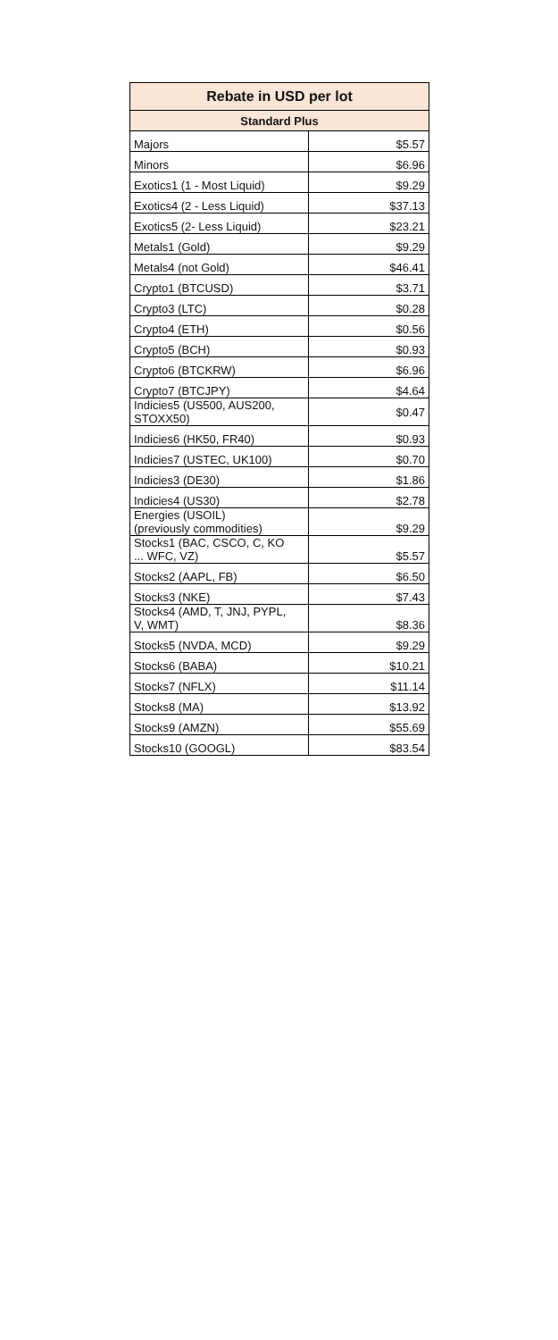| Rebate in USD per lot | |
| --- | --- |
| Standard Plus | |
| Majors | $5.57 |
| Minors | $6.96 |
| Exotics1 (1 - Most Liquid) | $9.29 |
| Exotics4 (2 - Less Liquid) | $37.13 |
| Exotics5 (2- Less Liquid) | $23.21 |
| Metals1 (Gold) | $9.29 |
| Metals4 (not Gold) | $46.41 |
| Crypto1 (BTCUSD) | $3.71 |
| Crypto3 (LTC) | $0.28 |
| Crypto4 (ETH) | $0.56 |
| Crypto5 (BCH) | $0.93 |
| Crypto6 (BTCKRW) | $6.96 |
| Crypto7 (BTCJPY) | $4.64 |
| Indicies5 (US500, AUS200, STOXX50) | $0.47 |
| Indicies6 (HK50, FR40) | $0.93 |
| Indicies7 (USTEC, UK100) | $0.70 |
| Indicies3 (DE30) | $1.86 |
| Indicies4 (US30) | $2.78 |
| Energies (USOIL) (previously commodities) | $9.29 |
| Stocks1 (BAC, CSCO, C, KO ... WFC, VZ) | $5.57 |
| Stocks2 (AAPL, FB) | $6.50 |
| Stocks3 (NKE) | $7.43 |
| Stocks4 (AMD, T, JNJ, PYPL, V, WMT) | $8.36 |
| Stocks5 (NVDA, MCD) | $9.29 |
| Stocks6 (BABA) | $10.21 |
| Stocks7 (NFLX) | $11.14 |
| Stocks8 (MA) | $13.92 |
| Stocks9 (AMZN) | $55.69 |
| Stocks10 (GOOGL) | $83.54 |